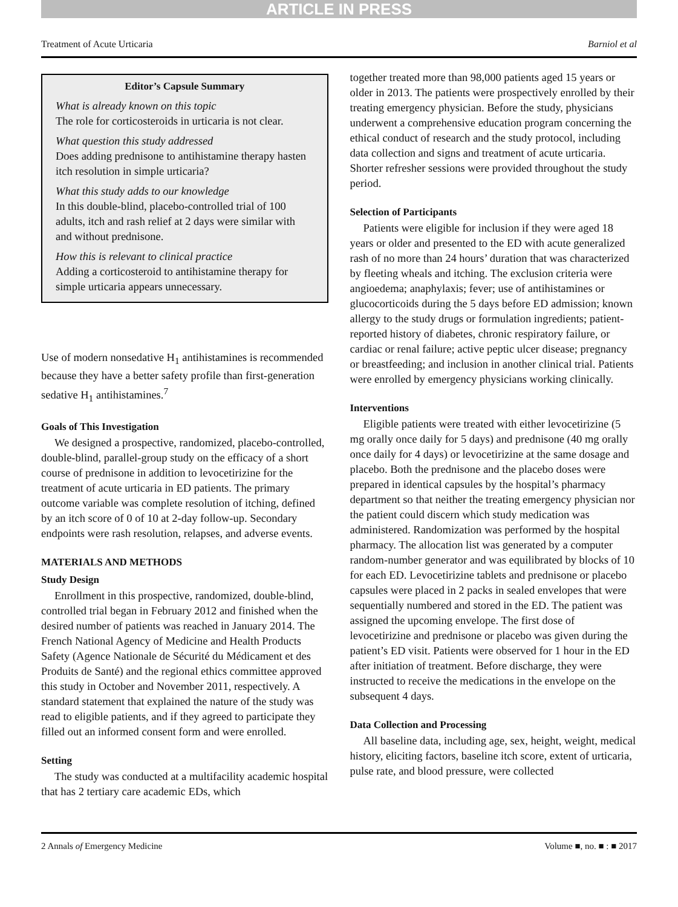ARTICLE IN PRESS
Treatment of Acute Urticaria Barniol et al
Editor’s Capsule Summary
What is already known on this topic
The role for corticosteroids in urticaria is not clear.
What question this study addressed
Does adding prednisone to antihistamine therapy hasten itch resolution in simple urticaria?
What this study adds to our knowledge
In this double-blind, placebo-controlled trial of 100 adults, itch and rash relief at 2 days were similar with and without prednisone.
How this is relevant to clinical practice
Adding a corticosteroid to antihistamine therapy for simple urticaria appears unnecessary.
Use of modern nonsedative H<sub>1</sub> antihistamines is recommended because they have a better safety profile than first-generation sedative H<sub>1</sub> antihistamines.<sup>7</sup>
Goals of This Investigation
We designed a prospective, randomized, placebo-controlled, double-blind, parallel-group study on the efficacy of a short course of prednisone in addition to levocetirizine for the treatment of acute urticaria in ED patients. The primary outcome variable was complete resolution of itching, defined by an itch score of 0 of 10 at 2-day follow-up. Secondary endpoints were rash resolution, relapses, and adverse events.
MATERIALS AND METHODS
Study Design
Enrollment in this prospective, randomized, double-blind, controlled trial began in February 2012 and finished when the desired number of patients was reached in January 2014. The French National Agency of Medicine and Health Products Safety (Agence Nationale de Sécurité du Médicament et des Produits de Santé) and the regional ethics committee approved this study in October and November 2011, respectively. A standard statement that explained the nature of the study was read to eligible patients, and if they agreed to participate they filled out an informed consent form and were enrolled.
Setting
The study was conducted at a multifacility academic hospital that has 2 tertiary care academic EDs, which
together treated more than 98,000 patients aged 15 years or older in 2013. The patients were prospectively enrolled by their treating emergency physician. Before the study, physicians underwent a comprehensive education program concerning the ethical conduct of research and the study protocol, including data collection and signs and treatment of acute urticaria. Shorter refresher sessions were provided throughout the study period.
Selection of Participants
Patients were eligible for inclusion if they were aged 18 years or older and presented to the ED with acute generalized rash of no more than 24 hours’ duration that was characterized by fleeting wheals and itching. The exclusion criteria were angioedema; anaphylaxis; fever; use of antihistamines or glucocorticoids during the 5 days before ED admission; known allergy to the study drugs or formulation ingredients; patient-reported history of diabetes, chronic respiratory failure, or cardiac or renal failure; active peptic ulcer disease; pregnancy or breastfeeding; and inclusion in another clinical trial. Patients were enrolled by emergency physicians working clinically.
Interventions
Eligible patients were treated with either levocetirizine (5 mg orally once daily for 5 days) and prednisone (40 mg orally once daily for 4 days) or levocetirizine at the same dosage and placebo. Both the prednisone and the placebo doses were prepared in identical capsules by the hospital’s pharmacy department so that neither the treating emergency physician nor the patient could discern which study medication was administered. Randomization was performed by the hospital pharmacy. The allocation list was generated by a computer random-number generator and was equilibrated by blocks of 10 for each ED. Levocetirizine tablets and prednisone or placebo capsules were placed in 2 packs in sealed envelopes that were sequentially numbered and stored in the ED. The patient was assigned the upcoming envelope. The first dose of levocetirizine and prednisone or placebo was given during the patient’s ED visit. Patients were observed for 1 hour in the ED after initiation of treatment. Before discharge, they were instructed to receive the medications in the envelope on the subsequent 4 days.
Data Collection and Processing
All baseline data, including age, sex, height, weight, medical history, eliciting factors, baseline itch score, extent of urticaria, pulse rate, and blood pressure, were collected
2 Annals of Emergency Medicine Volume ■, no. ■ : ■ 2017